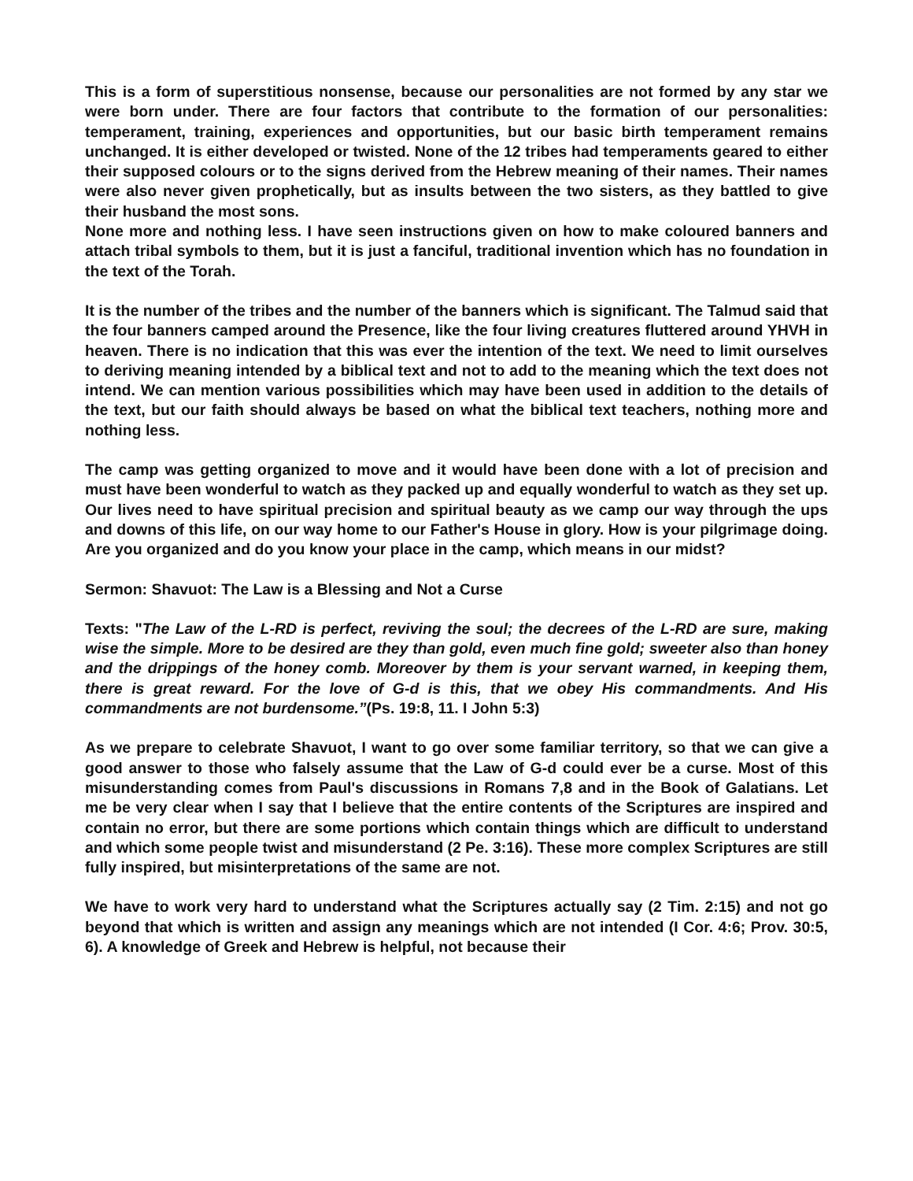This is a form of superstitious nonsense, because our personalities are not formed by any star we were born under. There are four factors that contribute to the formation of our personalities: temperament, training, experiences and opportunities, but our basic birth temperament remains unchanged. It is either developed or twisted. None of the 12 tribes had temperaments geared to either their supposed colours or to the signs derived from the Hebrew meaning of their names. Their names were also never given prophetically, but as insults between the two sisters, as they battled to give their husband the most sons.
None more and nothing less. I have seen instructions given on how to make coloured banners and attach tribal symbols to them, but it is just a fanciful, traditional invention which has no foundation in the text of the Torah.
It is the number of the tribes and the number of the banners which is significant. The Talmud said that the four banners camped around the Presence, like the four living creatures fluttered around YHVH in heaven. There is no indication that this was ever the intention of the text. We need to limit ourselves to deriving meaning intended by a biblical text and not to add to the meaning which the text does not intend. We can mention various possibilities which may have been used in addition to the details of the text, but our faith should always be based on what the biblical text teachers, nothing more and nothing less.
The camp was getting organized to move and it would have been done with a lot of precision and must have been wonderful to watch as they packed up and equally wonderful to watch as they set up. Our lives need to have spiritual precision and spiritual beauty as we camp our way through the ups and downs of this life, on our way home to our Father's House in glory. How is your pilgrimage doing. Are you organized and do you know your place in the camp, which means in our midst?
Sermon: Shavuot: The Law is a Blessing and Not a Curse
Texts: "The Law of the L-RD is perfect, reviving the soul; the decrees of the L-RD are sure, making wise the simple. More to be desired are they than gold, even much fine gold; sweeter also than honey and the drippings of the honey comb. Moreover by them is your servant warned, in keeping them, there is great reward. For the love of G-d is this, that we obey His commandments. And His commandments are not burdensome.”(Ps. 19:8, 11. I John 5:3)
As we prepare to celebrate Shavuot, I want to go over some familiar territory, so that we can give a good answer to those who falsely assume that the Law of G-d could ever be a curse. Most of this misunderstanding comes from Paul's discussions in Romans 7,8 and in the Book of Galatians. Let me be very clear when I say that I believe that the entire contents of the Scriptures are inspired and contain no error, but there are some portions which contain things which are difficult to understand and which some people twist and misunderstand (2 Pe. 3:16). These more complex Scriptures are still fully inspired, but misinterpretations of the same are not.
We have to work very hard to understand what the Scriptures actually say (2 Tim. 2:15) and not go beyond that which is written and assign any meanings which are not intended (I Cor. 4:6; Prov. 30:5, 6). A knowledge of Greek and Hebrew is helpful, not because their